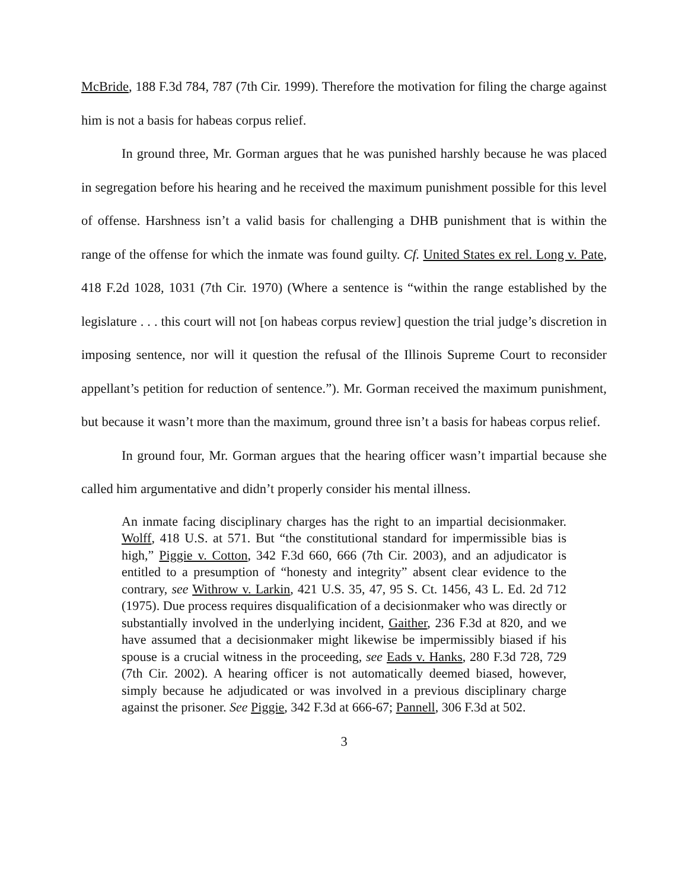McBride, 188 F.3d 784, 787 (7th Cir. 1999). Therefore the motivation for filing the charge against him is not a basis for habeas corpus relief.
In ground three, Mr. Gorman argues that he was punished harshly because he was placed in segregation before his hearing and he received the maximum punishment possible for this level of offense. Harshness isn’t a valid basis for challenging a DHB punishment that is within the range of the offense for which the inmate was found guilty. Cf. United States ex rel. Long v. Pate, 418 F.2d 1028, 1031 (7th Cir. 1970) (Where a sentence is “within the range established by the legislature . . . this court will not [on habeas corpus review] question the trial judge’s discretion in imposing sentence, nor will it question the refusal of the Illinois Supreme Court to reconsider appellant’s petition for reduction of sentence.”). Mr. Gorman received the maximum punishment, but because it wasn’t more than the maximum, ground three isn’t a basis for habeas corpus relief.
In ground four, Mr. Gorman argues that the hearing officer wasn’t impartial because she called him argumentative and didn’t properly consider his mental illness.
An inmate facing disciplinary charges has the right to an impartial decisionmaker. Wolff, 418 U.S. at 571. But “the constitutional standard for impermissible bias is high,” Piggie v. Cotton, 342 F.3d 660, 666 (7th Cir. 2003), and an adjudicator is entitled to a presumption of “honesty and integrity” absent clear evidence to the contrary, see Withrow v. Larkin, 421 U.S. 35, 47, 95 S. Ct. 1456, 43 L. Ed. 2d 712 (1975). Due process requires disqualification of a decisionmaker who was directly or substantially involved in the underlying incident, Gaither, 236 F.3d at 820, and we have assumed that a decisionmaker might likewise be impermissibly biased if his spouse is a crucial witness in the proceeding, see Eads v. Hanks, 280 F.3d 728, 729 (7th Cir. 2002). A hearing officer is not automatically deemed biased, however, simply because he adjudicated or was involved in a previous disciplinary charge against the prisoner. See Piggie, 342 F.3d at 666-67; Pannell, 306 F.3d at 502.
3